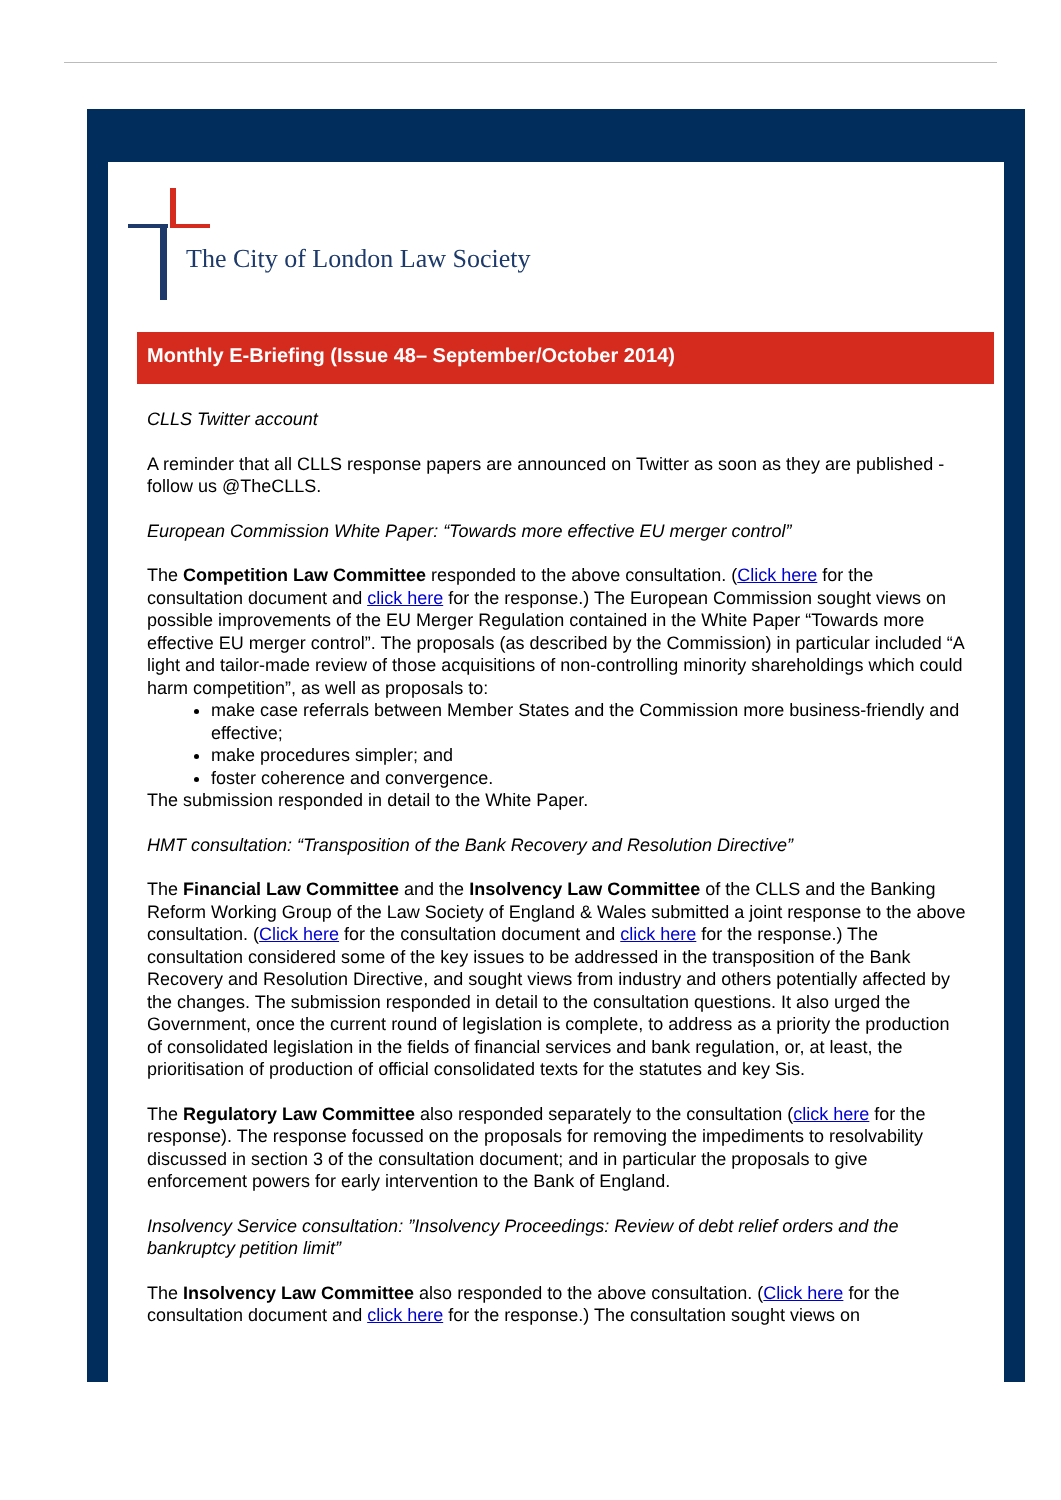The City of London Law Society
Monthly E-Briefing (Issue 48– September/October 2014)
CLLS Twitter account
A reminder that all CLLS response papers are announced on Twitter as soon as they are published - follow us @TheCLLS.
European Commission White Paper: “Towards more effective EU merger control”
The Competition Law Committee responded to the above consultation. (Click here for the consultation document and click here for the response.) The European Commission sought views on possible improvements of the EU Merger Regulation contained in the White Paper “Towards more effective EU merger control”. The proposals (as described by the Commission) in particular included “A light and tailor-made review of those acquisitions of non-controlling minority shareholdings which could harm competition”, as well as proposals to:
make case referrals between Member States and the Commission more business-friendly and effective;
make procedures simpler; and
foster coherence and convergence.
The submission responded in detail to the White Paper.
HMT consultation: “Transposition of the Bank Recovery and Resolution Directive”
The Financial Law Committee and the Insolvency Law Committee of the CLLS and the Banking Reform Working Group of the Law Society of England & Wales submitted a joint response to the above consultation. (Click here for the consultation document and click here for the response.) The consultation considered some of the key issues to be addressed in the transposition of the Bank Recovery and Resolution Directive, and sought views from industry and others potentially affected by the changes. The submission responded in detail to the consultation questions. It also urged the Government, once the current round of legislation is complete, to address as a priority the production of consolidated legislation in the fields of financial services and bank regulation, or, at least, the prioritisation of production of official consolidated texts for the statutes and key Sis.
The Regulatory Law Committee also responded separately to the consultation (click here for the response). The response focussed on the proposals for removing the impediments to resolvability discussed in section 3 of the consultation document; and in particular the proposals to give enforcement powers for early intervention to the Bank of England.
Insolvency Service consultation: ”Insolvency Proceedings: Review of debt relief orders and the bankruptcy petition limit”
The Insolvency Law Committee also responded to the above consultation. (Click here for the consultation document and click here for the response.) The consultation sought views on